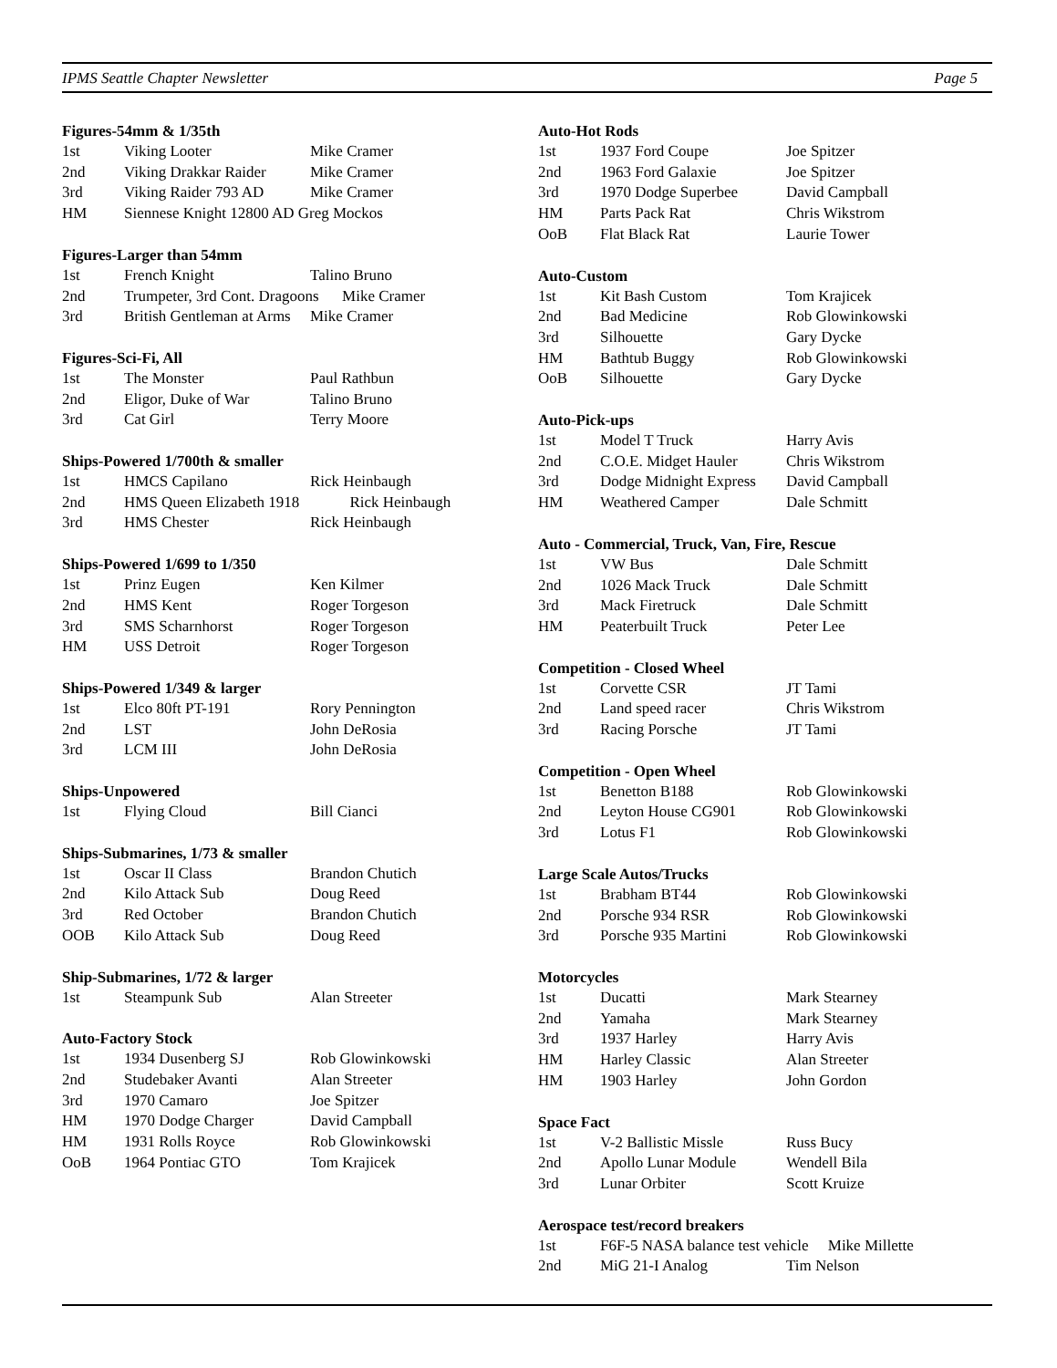IPMS Seattle Chapter Newsletter Page 5
Figures-54mm & 1/35th
| 1st | Viking Looter | Mike Cramer |
| 2nd | Viking Drakkar Raider | Mike Cramer |
| 3rd | Viking Raider 793 AD | Mike Cramer |
| HM | Siennese Knight 12800 AD Greg Mockos | |
Figures-Larger than 54mm
| 1st | French Knight | Talino Bruno |
| 2nd | Trumpeter, 3rd Cont. Dragoons Mike Cramer | |
| 3rd | British Gentleman at Arms | Mike Cramer |
Figures-Sci-Fi, All
| 1st | The Monster | Paul Rathbun |
| 2nd | Eligor, Duke of War | Talino Bruno |
| 3rd | Cat Girl | Terry Moore |
Ships-Powered 1/700th & smaller
| 1st | HMCS Capilano | Rick Heinbaugh |
| 2nd | HMS Queen Elizabeth 1918 Rick Heinbaugh | |
| 3rd | HMS Chester | Rick Heinbaugh |
Ships-Powered 1/699 to 1/350
| 1st | Prinz Eugen | Ken Kilmer |
| 2nd | HMS Kent | Roger Torgeson |
| 3rd | SMS Scharnhorst | Roger Torgeson |
| HM | USS Detroit | Roger Torgeson |
Ships-Powered 1/349 & larger
| 1st | Elco 80ft PT-191 | Rory Pennington |
| 2nd | LST | John DeRosia |
| 3rd | LCM III | John DeRosia |
Ships-Unpowered
| 1st | Flying Cloud | Bill Cianci |
Ships-Submarines, 1/73 & smaller
| 1st | Oscar II Class | Brandon Chutich |
| 2nd | Kilo Attack Sub | Doug Reed |
| 3rd | Red October | Brandon Chutich |
| OOB | Kilo Attack Sub | Doug Reed |
Ship-Submarines, 1/72 & larger
| 1st | Steampunk Sub | Alan Streeter |
Auto-Factory Stock
| 1st | 1934 Dusenberg SJ | Rob Glowinkowski |
| 2nd | Studebaker Avanti | Alan Streeter |
| 3rd | 1970 Camaro | Joe Spitzer |
| HM | 1970 Dodge Charger | David Campball |
| HM | 1931 Rolls Royce | Rob Glowinkowski |
| OoB | 1964 Pontiac GTO | Tom Krajicek |
Auto-Hot Rods
| 1st | 1937 Ford Coupe | Joe Spitzer |
| 2nd | 1963 Ford Galaxie | Joe Spitzer |
| 3rd | 1970 Dodge Superbee | David Campball |
| HM | Parts Pack Rat | Chris Wikstrom |
| OoB | Flat Black Rat | Laurie Tower |
Auto-Custom
| 1st | Kit Bash Custom | Tom Krajicek |
| 2nd | Bad Medicine | Rob Glowinkowski |
| 3rd | Silhouette | Gary Dycke |
| HM | Bathtub Buggy | Rob Glowinkowski |
| OoB | Silhouette | Gary Dycke |
Auto-Pick-ups
| 1st | Model T Truck | Harry Avis |
| 2nd | C.O.E. Midget Hauler | Chris Wikstrom |
| 3rd | Dodge Midnight Express | David Campball |
| HM | Weathered Camper | Dale Schmitt |
Auto - Commercial, Truck, Van, Fire, Rescue
| 1st | VW Bus | Dale Schmitt |
| 2nd | 1026 Mack Truck | Dale Schmitt |
| 3rd | Mack Firetruck | Dale Schmitt |
| HM | Peaterbuilt Truck | Peter Lee |
Competition - Closed Wheel
| 1st | Corvette CSR | JT Tami |
| 2nd | Land speed racer | Chris Wikstrom |
| 3rd | Racing Porsche | JT Tami |
Competition - Open Wheel
| 1st | Benetton B188 | Rob Glowinkowski |
| 2nd | Leyton House CG901 | Rob Glowinkowski |
| 3rd | Lotus F1 | Rob Glowinkowski |
Large Scale Autos/Trucks
| 1st | Brabham BT44 | Rob Glowinkowski |
| 2nd | Porsche 934 RSR | Rob Glowinkowski |
| 3rd | Porsche 935 Martini | Rob Glowinkowski |
Motorcycles
| 1st | Ducatti | Mark Stearney |
| 2nd | Yamaha | Mark Stearney |
| 3rd | 1937 Harley | Harry Avis |
| HM | Harley Classic | Alan Streeter |
| HM | 1903 Harley | John Gordon |
Space Fact
| 1st | V-2 Ballistic Missle | Russ Bucy |
| 2nd | Apollo Lunar Module | Wendell Bila |
| 3rd | Lunar Orbiter | Scott Kruize |
Aerospace test/record breakers
| 1st | F6F-5 NASA balance test vehicle Mike Millette | |
| 2nd | MiG 21-I Analog | Tim Nelson |